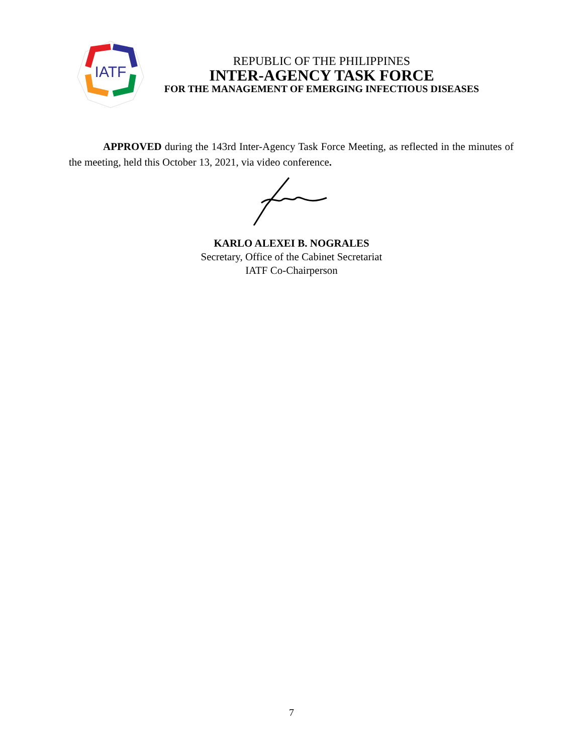IATF
REPUBLIC OF THE PHILIPPINES
INTER-AGENCY TASK FORCE
FOR THE MANAGEMENT OF EMERGING INFECTIOUS DISEASES
APPROVED during the 143rd Inter-Agency Task Force Meeting, as reflected in the minutes of the meeting, held this October 13, 2021, via video conference.
KARLO ALEXEI B. NOGRALES
Secretary, Office of the Cabinet Secretariat
IATF Co-Chairperson
7